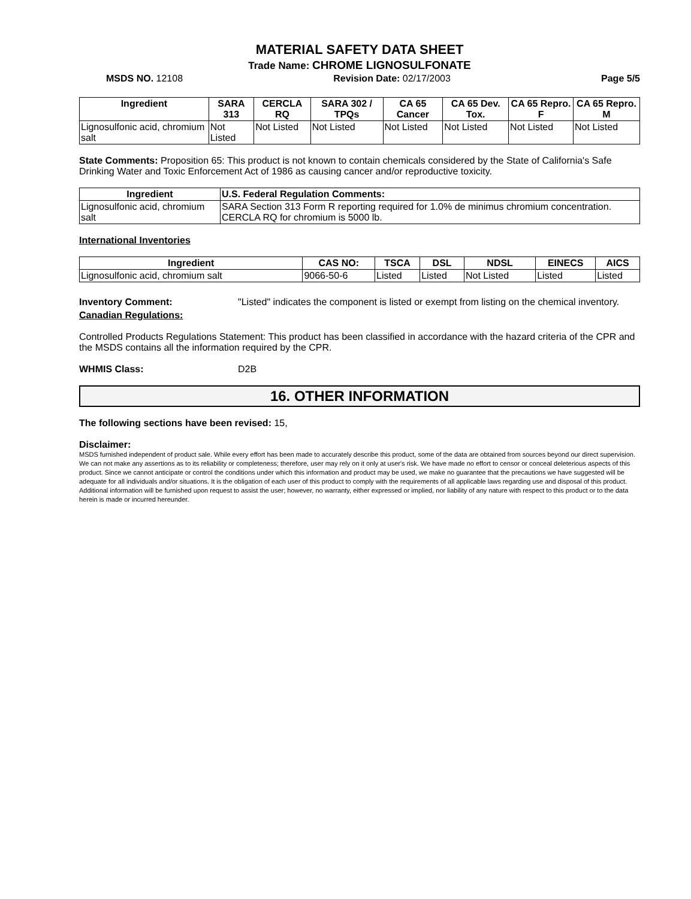MATERIAL SAFETY DATA SHEET
Trade Name: CHROME LIGNOSULFONATE
MSDS NO. 12108 Revision Date: 02/17/2003 Page 5/5
| Ingredient | SARA 313 | CERCLA RQ | SARA 302 / TPQs | CA 65 Cancer | CA 65 Dev. Tox. | CA 65 Repro. F | CA 65 Repro. M |
| --- | --- | --- | --- | --- | --- | --- | --- |
| Lignosulfonic acid, chromium salt | Not Listed | Not Listed | Not Listed | Not Listed | Not Listed | Not Listed | Not Listed |
State Comments: Proposition 65: This product is not known to contain chemicals considered by the State of California's Safe Drinking Water and Toxic Enforcement Act of 1986 as causing cancer and/or reproductive toxicity.
| Ingredient | U.S. Federal Regulation Comments: |
| --- | --- |
| Lignosulfonic acid, chromium salt | SARA Section 313 Form R reporting required for 1.0% de minimus chromium concentration. CERCLA RQ for chromium is 5000 lb. |
International Inventories
| Ingredient | CAS NO: | TSCA | DSL | NDSL | EINECS | AICS |
| --- | --- | --- | --- | --- | --- | --- |
| Lignosulfonic acid, chromium salt | 9066-50-6 | Listed | Listed | Not Listed | Listed | Listed |
Inventory Comment: "Listed" indicates the component is listed or exempt from listing on the chemical inventory.
Canadian Regulations:
Controlled Products Regulations Statement: This product has been classified in accordance with the hazard criteria of the CPR and the MSDS contains all the information required by the CPR.
WHMIS Class: D2B
16. OTHER INFORMATION
The following sections have been revised: 15,
Disclaimer:
MSDS furnished independent of product sale. While every effort has been made to accurately describe this product, some of the data are obtained from sources beyond our direct supervision. We can not make any assertions as to its reliability or completeness; therefore, user may rely on it only at user's risk. We have made no effort to censor or conceal deleterious aspects of this product. Since we cannot anticipate or control the conditions under which this information and product may be used, we make no guarantee that the precautions we have suggested will be adequate for all individuals and/or situations. It is the obligation of each user of this product to comply with the requirements of all applicable laws regarding use and disposal of this product. Additional information will be furnished upon request to assist the user; however, no warranty, either expressed or implied, nor liability of any nature with respect to this product or to the data herein is made or incurred hereunder.